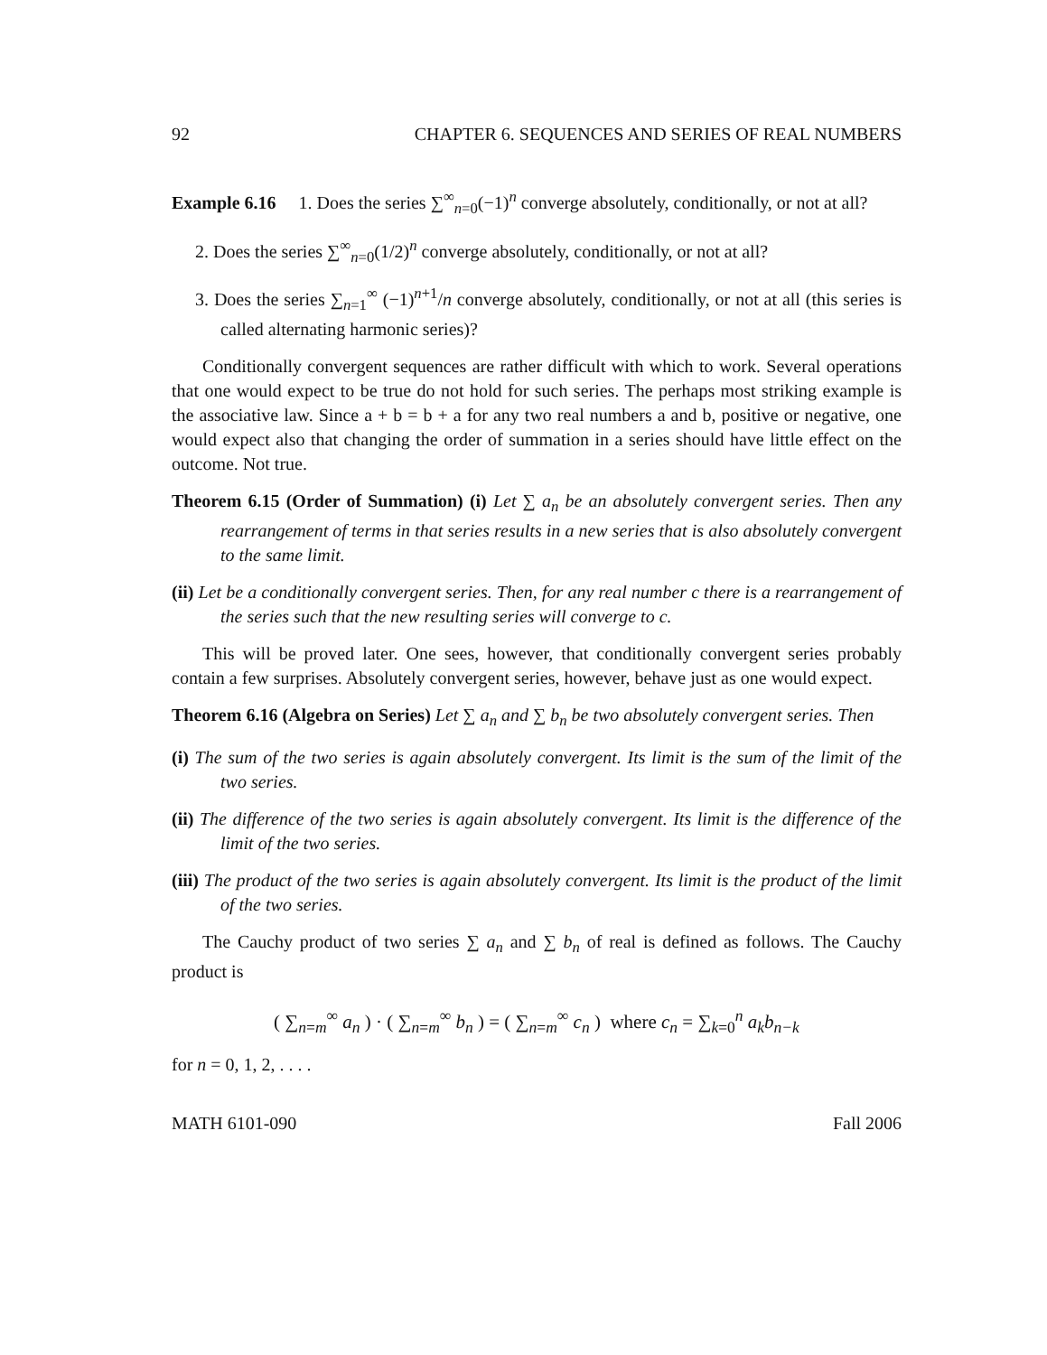92 CHAPTER 6. SEQUENCES AND SERIES OF REAL NUMBERS
Example 6.16 1. Does the series ∑<sup>∞</sup><sub>n=0</sub>(−1)<sup>n</sup> converge absolutely, conditionally, or not at all?
2. Does the series ∑<sup>∞</sup><sub>n=0</sub>(1/2)<sup>n</sup> converge absolutely, conditionally, or not at all?
3. Does the series ∑<sub>n=1</sub><sup>∞</sup> (−1)<sup>n+1</sup>/n converge absolutely, conditionally, or not at all (this series is called alternating harmonic series)?
Conditionally convergent sequences are rather difficult with which to work. Several operations that one would expect to be true do not hold for such series. The perhaps most striking example is the associative law. Since a + b = b + a for any two real numbers a and b, positive or negative, one would expect also that changing the order of summation in a series should have little effect on the outcome. Not true.
Theorem 6.15 (Order of Summation) (i) Let ∑ a<sub>n</sub> be an absolutely convergent series. Then any rearrangement of terms in that series results in a new series that is also absolutely convergent to the same limit.
(ii) Let be a conditionally convergent series. Then, for any real number c there is a rearrangement of the series such that the new resulting series will converge to c.
This will be proved later. One sees, however, that conditionally convergent series probably contain a few surprises. Absolutely convergent series, however, behave just as one would expect.
Theorem 6.16 (Algebra on Series) Let ∑ a<sub>n</sub> and ∑ b<sub>n</sub> be two absolutely convergent series. Then
(i) The sum of the two series is again absolutely convergent. Its limit is the sum of the limit of the two series.
(ii) The difference of the two series is again absolutely convergent. Its limit is the difference of the limit of the two series.
(iii) The product of the two series is again absolutely convergent. Its limit is the product of the limit of the two series.
The Cauchy product of two series ∑ a<sub>n</sub> and ∑ b<sub>n</sub> of real is defined as follows. The Cauchy product is
( ∑<sub>n=m</sub><sup>∞</sup> a<sub>n</sub> ) · ( ∑<sub>n=m</sub><sup>∞</sup> b<sub>n</sub> ) = ( ∑<sub>n=m</sub><sup>∞</sup> c<sub>n</sub> ) where c<sub>n</sub> = ∑<sub>k=0</sub><sup>n</sup> a<sub>k</sub>b<sub>n−k</sub>
for n = 0, 1, 2, . . . .
MATH 6101-090 Fall 2006